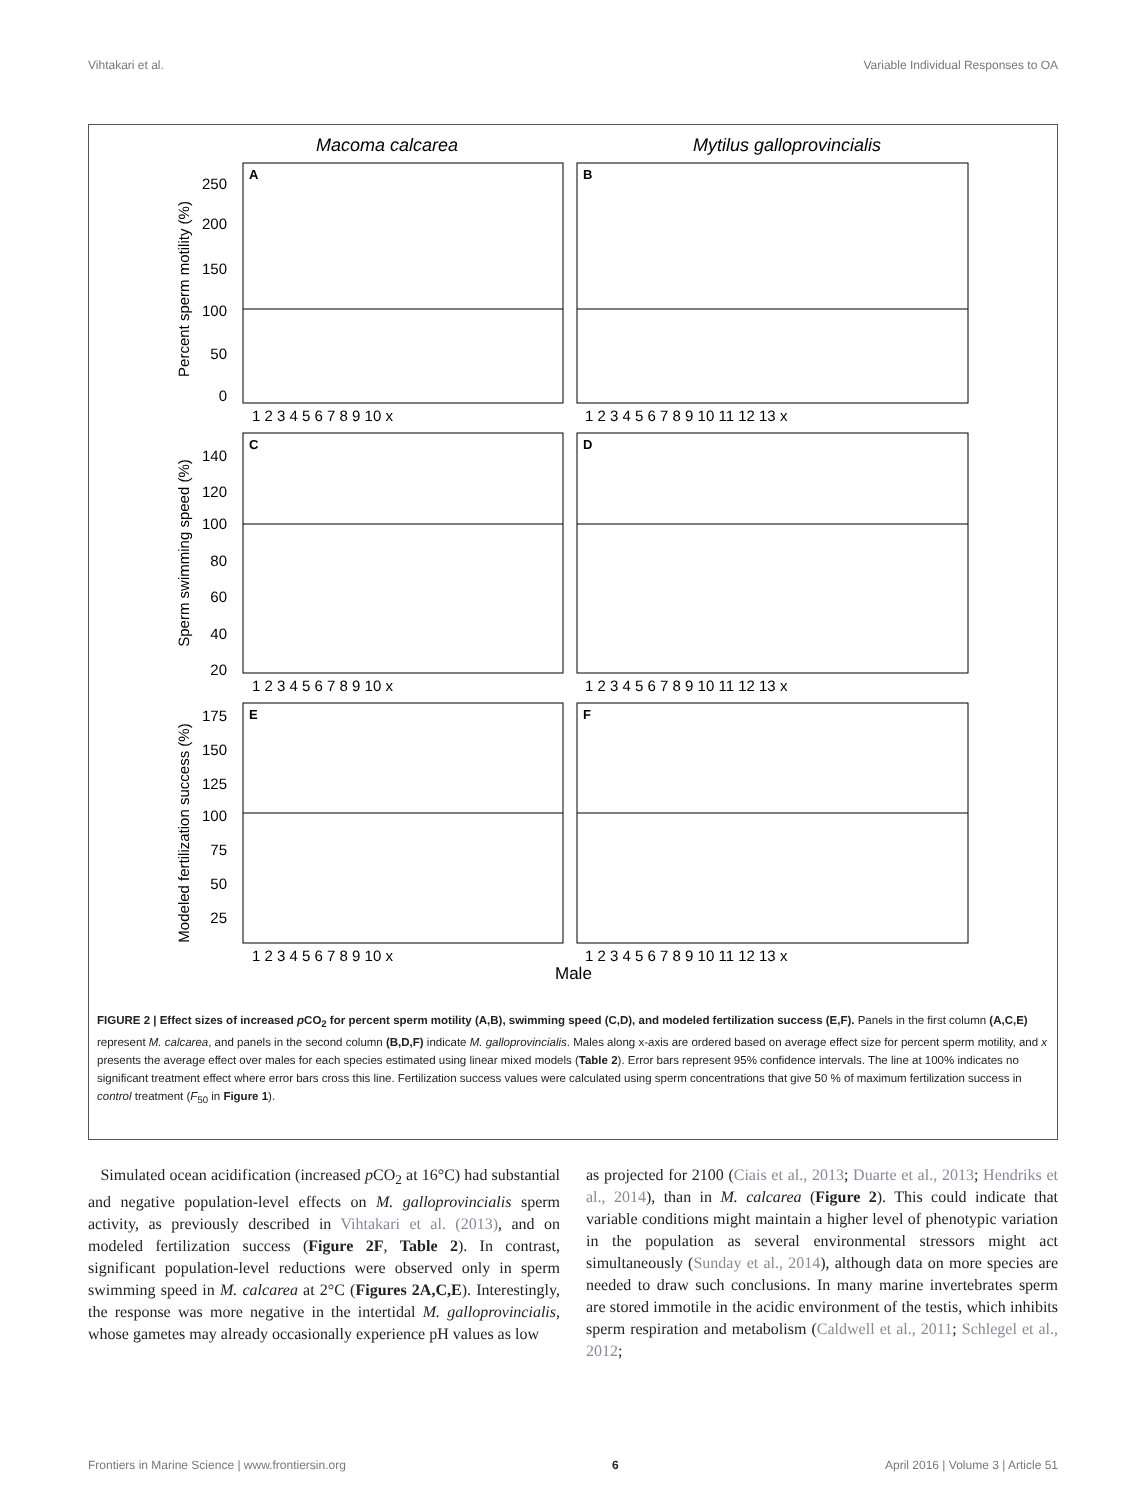Vihtakari et al. Variable Individual Responses to OA
Macoma calcarea
Mytilus galloprovincialis
A
B
C
D
E
F
Percent sperm motility (%)
Sperm swimming speed (%)
Modeled fertilization success (%)
250
200
150
100
50
0
140
120
100
80
60
40
20
175
150
125
100
75
50
25
1 2 3 4 5 6 7 8 9 10 x
1 2 3 4 5 6 7 8 9 10 11 12 13 x
1 2 3 4 5 6 7 8 9 10 x
1 2 3 4 5 6 7 8 9 10 11 12 13 x
1 2 3 4 5 6 7 8 9 10 x
1 2 3 4 5 6 7 8 9 10 11 12 13 x
Male
FIGURE 2 | Effect sizes of increased p CO<sub>2</sub> for percent sperm motility (A,B), swimming speed (C,D), and modeled fertilization success (E,F). Panels in the first column (A,C,E) represent M. calcarea, and panels in the second column (B,D,F) indicate M. galloprovincialis. Males along x-axis are ordered based on average effect size for percent sperm motility, and x presents the average effect over males for each species estimated using linear mixed models (Table 2). Error bars represent 95% confidence intervals. The line at 100% indicates no significant treatment effect where error bars cross this line. Fertilization success values were calculated using sperm concentrations that give 50 % of maximum fertilization success in control treatment (F<sub>50</sub> in Figure 1).
Simulated ocean acidification (increased p CO<sub>2</sub> at 16°C) had substantial and negative population-level effects on M. galloprovincialis sperm activity, as previously described in Vihtakari et al. (2013), and on modeled fertilization success (Figure 2F, Table 2). In contrast, significant population-level reductions were observed only in sperm swimming speed in M. calcarea at 2°C (Figures 2A,C,E). Interestingly, the response was more negative in the intertidal M. galloprovincialis, whose gametes may already occasionally experience pH values as low
as projected for 2100 (Ciais et al., 2013; Duarte et al., 2013; Hendriks et al., 2014), than in M. calcarea (Figure 2). This could indicate that variable conditions might maintain a higher level of phenotypic variation in the population as several environmental stressors might act simultaneously (Sunday et al., 2014), although data on more species are needed to draw such conclusions. In many marine invertebrates sperm are stored immotile in the acidic environment of the testis, which inhibits sperm respiration and metabolism (Caldwell et al., 2011; Schlegel et al., 2012;
Frontiers in Marine Science | www.frontiersin.org 6 April 2016 | Volume 3 | Article 51